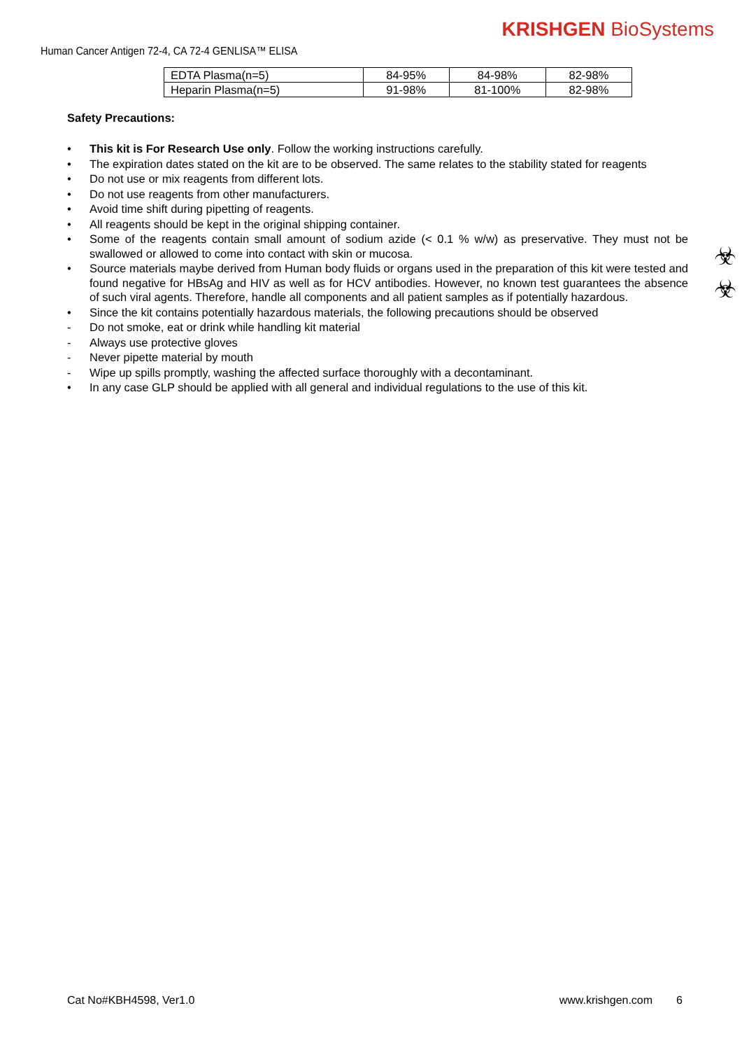KRISHGEN BioSystems
Human Cancer Antigen 72-4, CA 72-4 GENLISA™ ELISA
☣
☣
| EDTA Plasma(n=5) | 84-95% | 84-98% | 82-98% |
| Heparin Plasma(n=5) | 91-98% | 81-100% | 82-98% |
Safety Precautions:
• This kit is For Research Use only. Follow the working instructions carefully.
• The expiration dates stated on the kit are to be observed. The same relates to the stability stated for reagents
• Do not use or mix reagents from different lots.
• Do not use reagents from other manufacturers.
• Avoid time shift during pipetting of reagents.
• All reagents should be kept in the original shipping container.
• Some of the reagents contain small amount of sodium azide (< 0.1 % w/w) as preservative. They must not be swallowed or allowed to come into contact with skin or mucosa.
• Source materials maybe derived from Human body fluids or organs used in the preparation of this kit were tested and found negative for HBsAg and HIV as well as for HCV antibodies. However, no known test guarantees the absence of such viral agents. Therefore, handle all components and all patient samples as if potentially hazardous.
• Since the kit contains potentially hazardous materials, the following precautions should be observed
- Do not smoke, eat or drink while handling kit material
- Always use protective gloves
- Never pipette material by mouth
- Wipe up spills promptly, washing the affected surface thoroughly with a decontaminant.
• In any case GLP should be applied with all general and individual regulations to the use of this kit.
Cat No#KBH4598, Ver1.0 www.krishgen.com 6